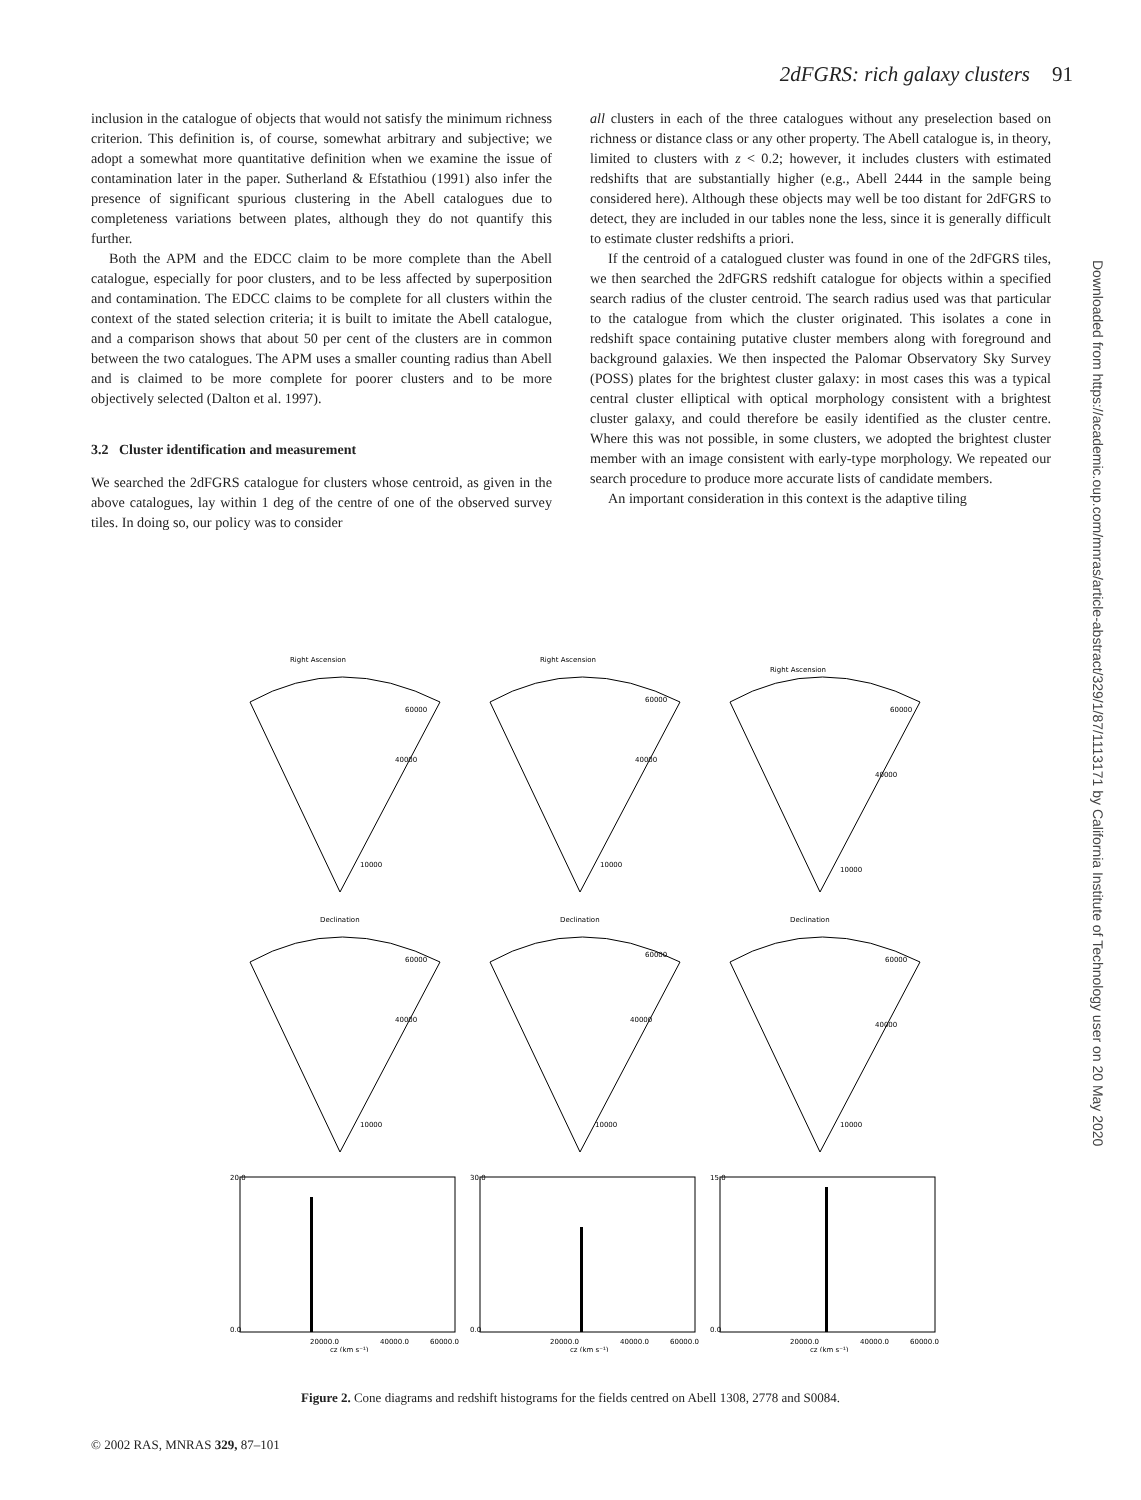2dFGRS: rich galaxy clusters 91
inclusion in the catalogue of objects that would not satisfy the minimum richness criterion. This definition is, of course, somewhat arbitrary and subjective; we adopt a somewhat more quantitative definition when we examine the issue of contamination later in the paper. Sutherland & Efstathiou (1991) also infer the presence of significant spurious clustering in the Abell catalogues due to completeness variations between plates, although they do not quantify this further.
Both the APM and the EDCC claim to be more complete than the Abell catalogue, especially for poor clusters, and to be less affected by superposition and contamination. The EDCC claims to be complete for all clusters within the context of the stated selection criteria; it is built to imitate the Abell catalogue, and a comparison shows that about 50 per cent of the clusters are in common between the two catalogues. The APM uses a smaller counting radius than Abell and is claimed to be more complete for poorer clusters and to be more objectively selected (Dalton et al. 1997).
3.2 Cluster identification and measurement
We searched the 2dFGRS catalogue for clusters whose centroid, as given in the above catalogues, lay within 1 deg of the centre of one of the observed survey tiles. In doing so, our policy was to consider
all clusters in each of the three catalogues without any preselection based on richness or distance class or any other property. The Abell catalogue is, in theory, limited to clusters with z < 0.2; however, it includes clusters with estimated redshifts that are substantially higher (e.g., Abell 2444 in the sample being considered here). Although these objects may well be too distant for 2dFGRS to detect, they are included in our tables none the less, since it is generally difficult to estimate cluster redshifts a priori.
If the centroid of a catalogued cluster was found in one of the 2dFGRS tiles, we then searched the 2dFGRS redshift catalogue for objects within a specified search radius of the cluster centroid. The search radius used was that particular to the catalogue from which the cluster originated. This isolates a cone in redshift space containing putative cluster members along with foreground and background galaxies. We then inspected the Palomar Observatory Sky Survey (POSS) plates for the brightest cluster galaxy: in most cases this was a typical central cluster elliptical with optical morphology consistent with a brightest cluster galaxy, and could therefore be easily identified as the cluster centre. Where this was not possible, in some clusters, we adopted the brightest cluster member with an image consistent with early-type morphology. We repeated our search procedure to produce more accurate lists of candidate members.
An important consideration in this context is the adaptive tiling
Right Ascension
60000
40000
10000
Right Ascension
60000
40000
10000
Right Ascension
60000
40000
10000
Declination
60000
40000
10000
Declination
60000
40000
10000
Declination
60000
40000
10000
20.0
0.0
20000.0
40000.0
60000.0
cz (km s⁻¹)
30.0
0.0
20000.0
40000.0
60000.0
cz (km s⁻¹)
15.0
0.0
20000.0
40000.0
60000.0
cz (km s⁻¹)
Figure 2. Cone diagrams and redshift histograms for the fields centred on Abell 1308, 2778 and S0084.
© 2002 RAS, MNRAS 329, 87–101
Downloaded from https://academic.oup.com/mnras/article-abstract/329/1/87/1113171 by California Institute of Technology user on 20 May 2020